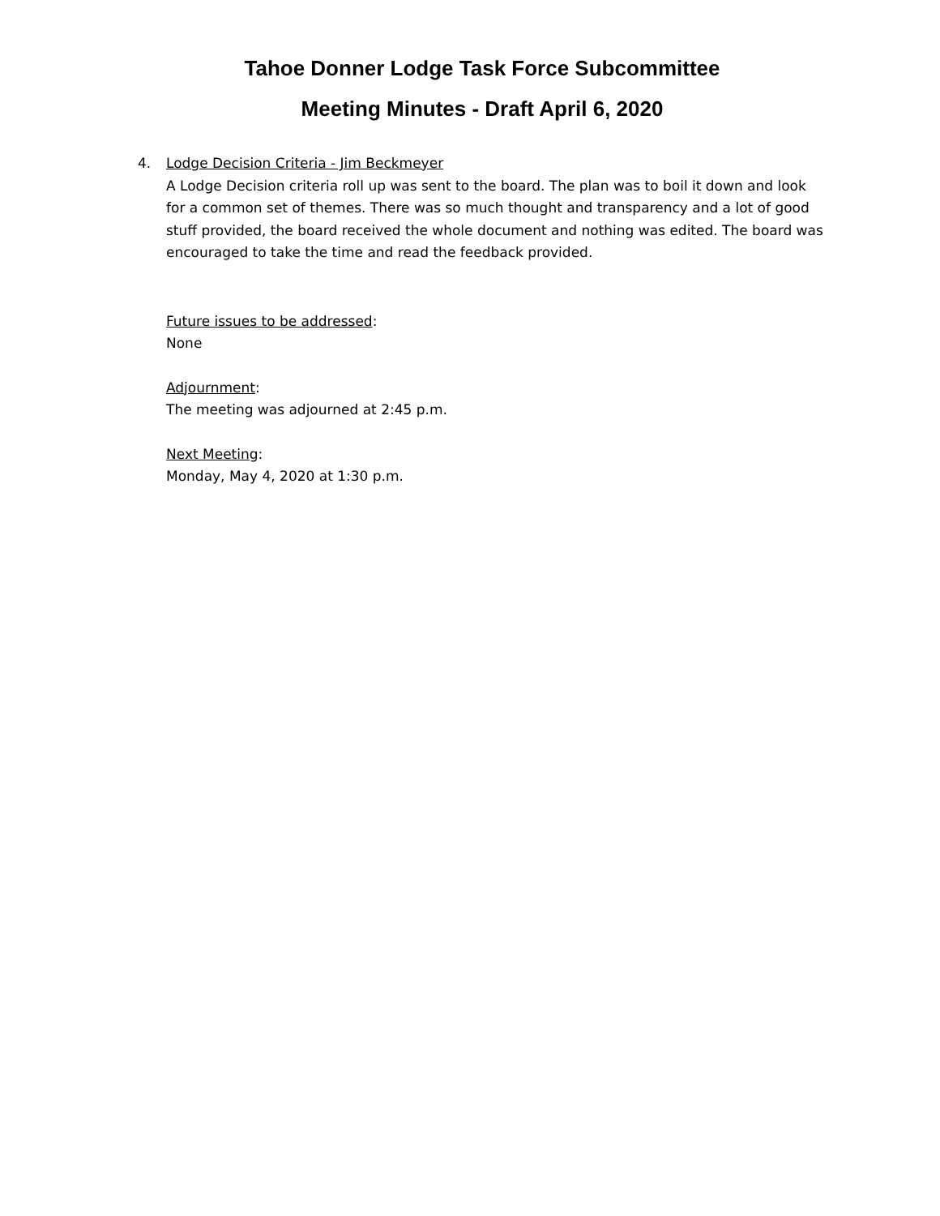Tahoe Donner Lodge Task Force Subcommittee
Meeting Minutes - Draft April 6, 2020
4. Lodge Decision Criteria - Jim Beckmeyer
A Lodge Decision criteria roll up was sent to the board. The plan was to boil it down and look for a common set of themes. There was so much thought and transparency and a lot of good stuff provided, the board received the whole document and nothing was edited. The board was encouraged to take the time and read the feedback provided.
Future issues to be addressed:
None
Adjournment:
The meeting was adjourned at 2:45 p.m.
Next Meeting:
Monday, May 4, 2020 at 1:30 p.m.